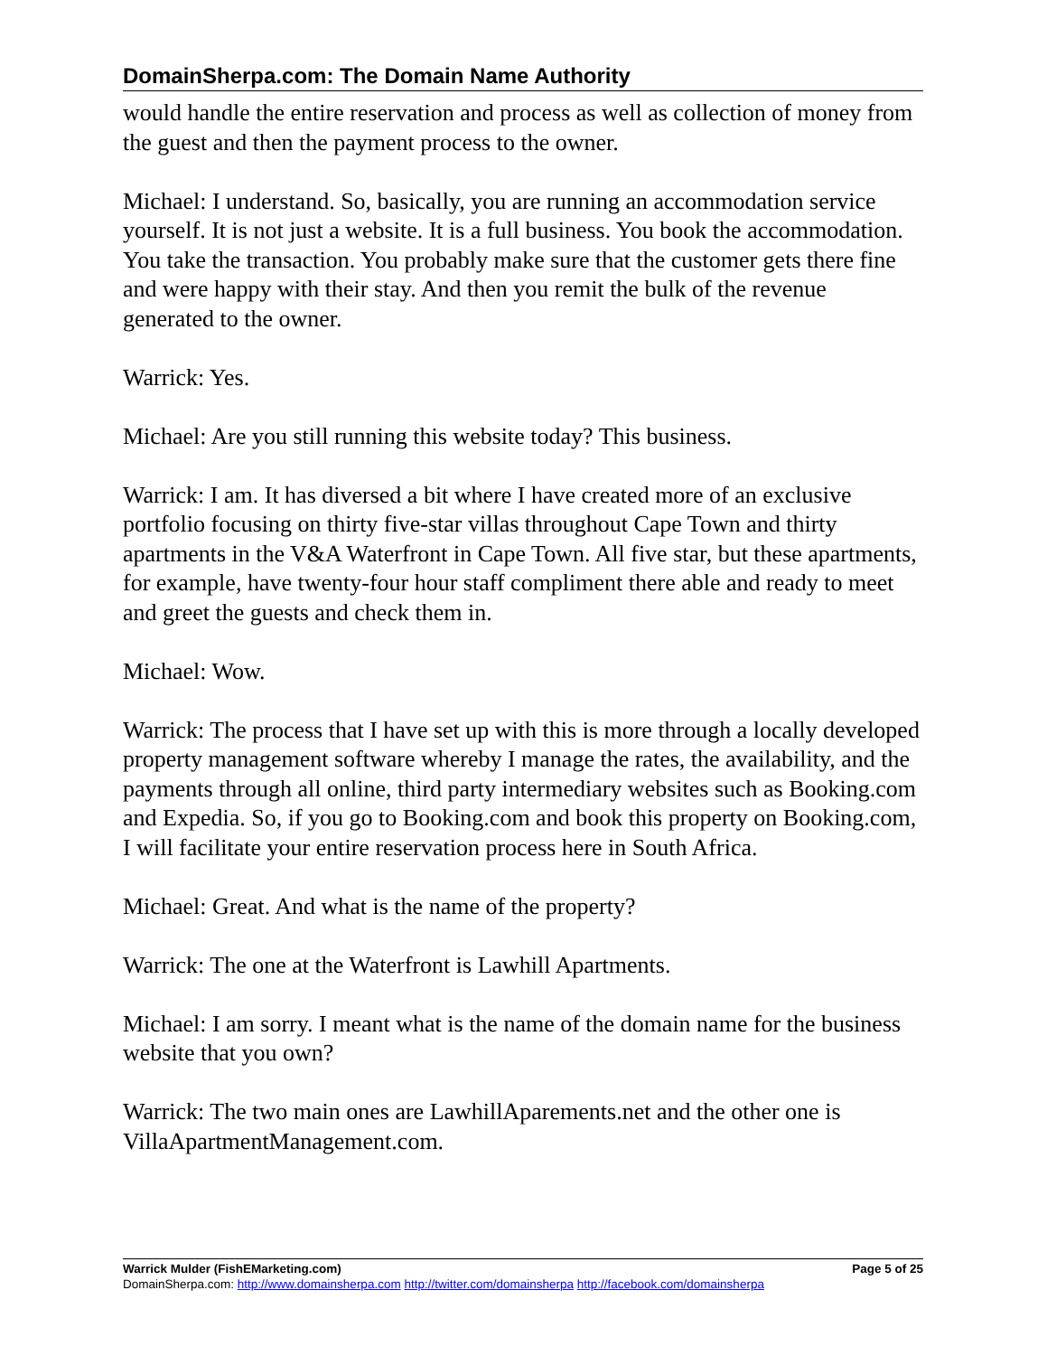DomainSherpa.com: The Domain Name Authority
would handle the entire reservation and process as well as collection of money from the guest and then the payment process to the owner.
Michael: I understand. So, basically, you are running an accommodation service yourself. It is not just a website. It is a full business. You book the accommodation. You take the transaction. You probably make sure that the customer gets there fine and were happy with their stay. And then you remit the bulk of the revenue generated to the owner.
Warrick: Yes.
Michael: Are you still running this website today? This business.
Warrick: I am. It has diversed a bit where I have created more of an exclusive portfolio focusing on thirty five-star villas throughout Cape Town and thirty apartments in the V&A Waterfront in Cape Town. All five star, but these apartments, for example, have twenty-four hour staff compliment there able and ready to meet and greet the guests and check them in.
Michael: Wow.
Warrick: The process that I have set up with this is more through a locally developed property management software whereby I manage the rates, the availability, and the payments through all online, third party intermediary websites such as Booking.com and Expedia. So, if you go to Booking.com and book this property on Booking.com, I will facilitate your entire reservation process here in South Africa.
Michael: Great. And what is the name of the property?
Warrick: The one at the Waterfront is Lawhill Apartments.
Michael: I am sorry. I meant what is the name of the domain name for the business website that you own?
Warrick: The two main ones are LawhillAparements.net and the other one is VillaApartmentManagement.com.
Warrick Mulder (FishEMarketing.com) Page 5 of 25
DomainSherpa.com: http://www.domainsherpa.com http://twitter.com/domainsherpa http://facebook.com/domainsherpa